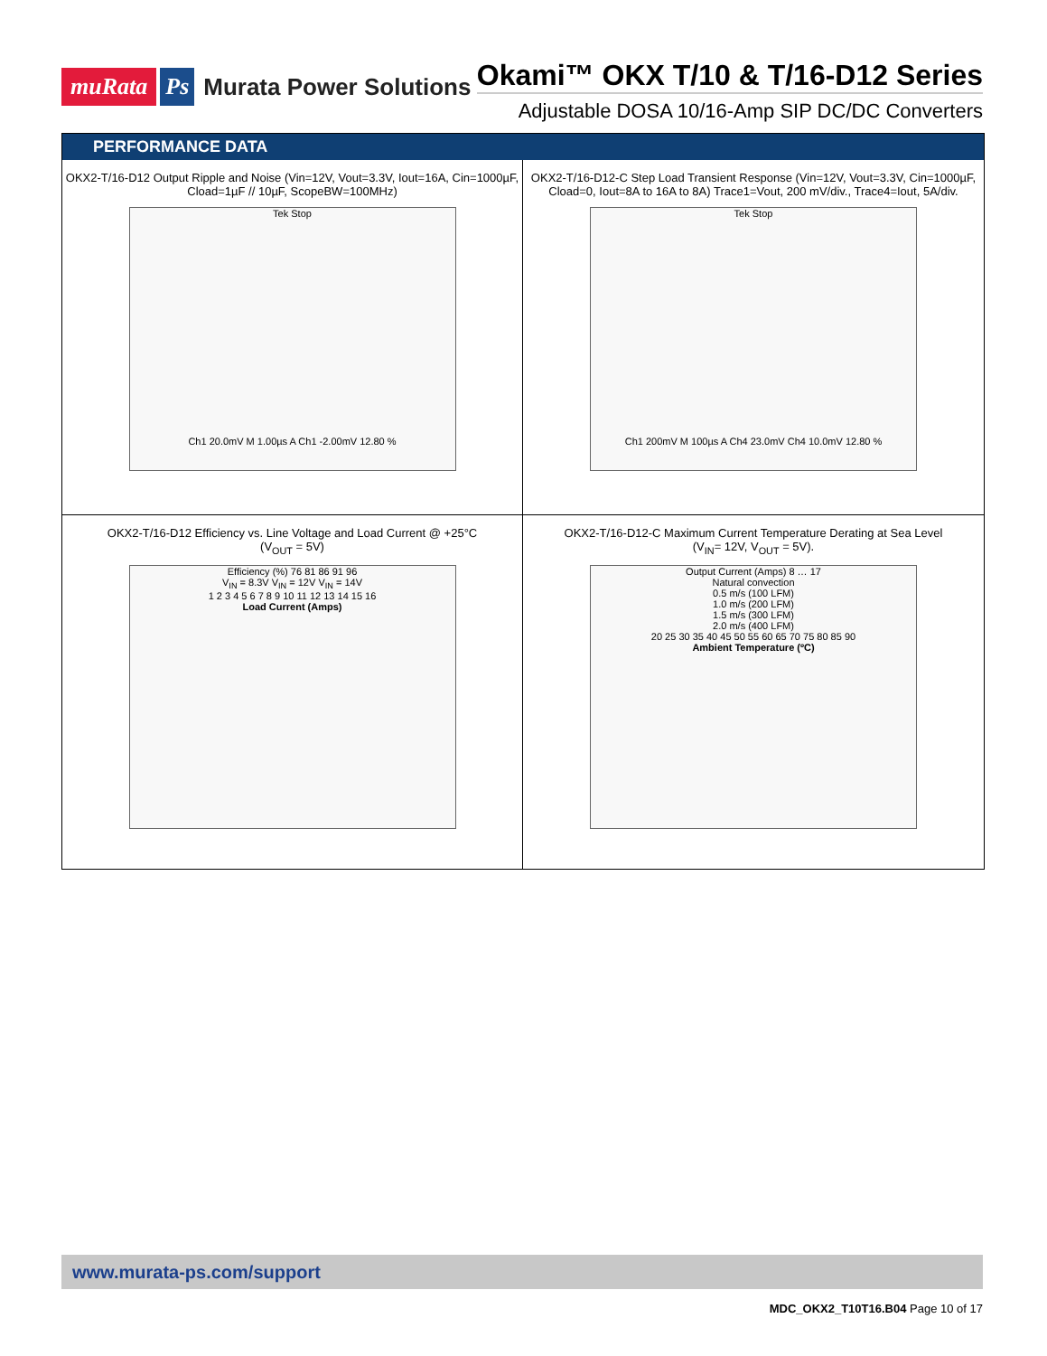muRata Ps Murata Power Solutions
Okami™ OKX T/10 & T/16-D12 Series
Adjustable DOSA 10/16-Amp SIP DC/DC Converters
PERFORMANCE DATA
OKX2-T/16-D12 Output Ripple and Noise (Vin=12V, Vout=3.3V, Iout=16A, Cin=1000µF, Cload=1µF // 10µF, ScopeBW=100MHz)
Tek Stop
Ch1 20.0mV M 1.00µs A Ch1 -2.00mV 12.80 %
OKX2-T/16-D12-C Step Load Transient Response (Vin=12V, Vout=3.3V, Cin=1000µF, Cload=0, Iout=8A to 16A to 8A) Trace1=Vout, 200 mV/div., Trace4=Iout, 5A/div.
Tek Stop
Ch1 200mV M 100µs A Ch4 23.0mV Ch4 10.0mV 12.80 %
OKX2-T/16-D12 Efficiency vs. Line Voltage and Load Current @ +25°C
(V<sub>OUT</sub> = 5V)
Efficiency (%) 76 81 86 91 96
V<sub>IN</sub> = 8.3V V<sub>IN</sub> = 12V V<sub>IN</sub> = 14V
1 2 3 4 5 6 7 8 9 10 11 12 13 14 15 16
Load Current (Amps)
OKX2-T/16-D12-C Maximum Current Temperature Derating at Sea Level
(V<sub>IN</sub>= 12V, V<sub>OUT</sub> = 5V).
Output Current (Amps) 8 … 17
Natural convection
0.5 m/s (100 LFM)
1.0 m/s (200 LFM)
1.5 m/s (300 LFM)
2.0 m/s (400 LFM)
20 25 30 35 40 45 50 55 60 65 70 75 80 85 90
Ambient Temperature (ºC)
www.murata-ps.com/support
MDC_OKX2_T10T16.B04 Page 10 of 17